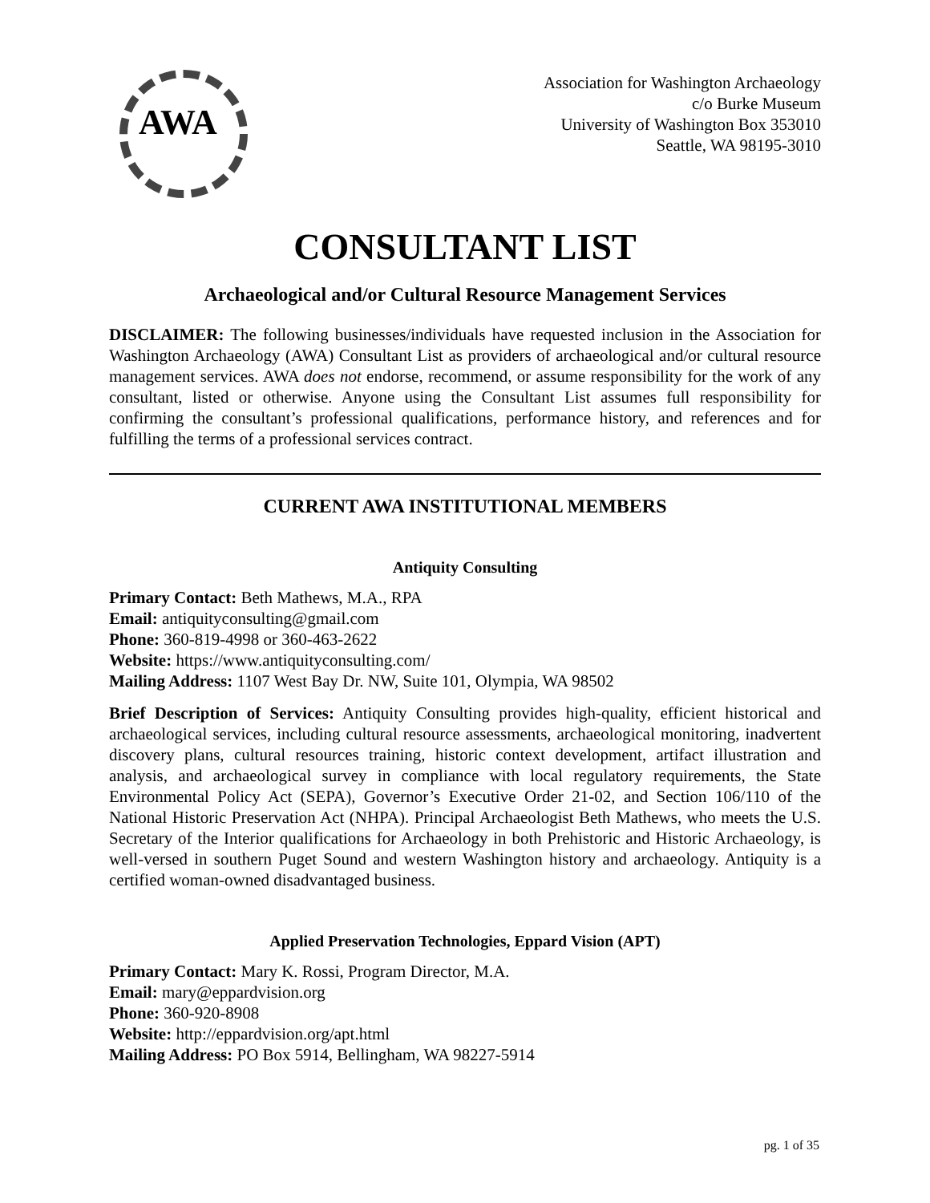AWA
Association for Washington Archaeology
c/o Burke Museum
University of Washington Box 353010
Seattle, WA 98195-3010
CONSULTANT LIST
Archaeological and/or Cultural Resource Management Services
DISCLAIMER: The following businesses/individuals have requested inclusion in the Association for Washington Archaeology (AWA) Consultant List as providers of archaeological and/or cultural resource management services. AWA does not endorse, recommend, or assume responsibility for the work of any consultant, listed or otherwise. Anyone using the Consultant List assumes full responsibility for confirming the consultant’s professional qualifications, performance history, and references and for fulfilling the terms of a professional services contract.
CURRENT AWA INSTITUTIONAL MEMBERS
Antiquity Consulting
Primary Contact: Beth Mathews, M.A., RPA
Email: antiquityconsulting@gmail.com
Phone: 360-819-4998 or 360-463-2622
Website: https://www.antiquityconsulting.com/
Mailing Address: 1107 West Bay Dr. NW, Suite 101, Olympia, WA 98502
Brief Description of Services: Antiquity Consulting provides high-quality, efficient historical and archaeological services, including cultural resource assessments, archaeological monitoring, inadvertent discovery plans, cultural resources training, historic context development, artifact illustration and analysis, and archaeological survey in compliance with local regulatory requirements, the State Environmental Policy Act (SEPA), Governor’s Executive Order 21-02, and Section 106/110 of the National Historic Preservation Act (NHPA). Principal Archaeologist Beth Mathews, who meets the U.S. Secretary of the Interior qualifications for Archaeology in both Prehistoric and Historic Archaeology, is well-versed in southern Puget Sound and western Washington history and archaeology. Antiquity is a certified woman-owned disadvantaged business.
Applied Preservation Technologies, Eppard Vision (APT)
Primary Contact: Mary K. Rossi, Program Director, M.A.
Email: mary@eppardvision.org
Phone: 360-920-8908
Website: http://eppardvision.org/apt.html
Mailing Address: PO Box 5914, Bellingham, WA 98227-5914
pg. 1 of 35